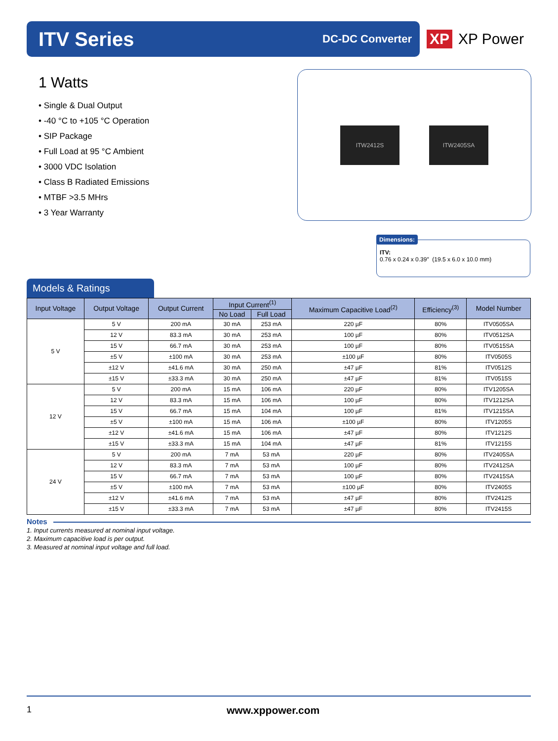ITV Series
DC-DC Converter
XP XP Power
1 Watts
• Single & Dual Output
• -40 °C to +105 °C Operation
• SIP Package
• Full Load at 95 °C Ambient
• 3000 VDC Isolation
• Class B Radiated Emissions
• MTBF >3.5 MHrs
• 3 Year Warranty
ITW2412S ITW2405SA
ITV:
0.76 x 0.24 x 0.39″ (19.5 x 6.0 x 10.0 mm)
Dimensions:
Models & Ratings
| Input Voltage | Output Voltage | Output Current | Input Current<sup>(1)</sup> | | Maximum Capacitive Load<sup>(2)</sup> | Efficiency<sup>(3)</sup> | Model Number |
| --- | --- | --- | --- | --- | --- | --- | --- |
| | | | No Load | Full Load | | | |
| 5 V | 5 V | 200 mA | 30 mA | 253 mA | 220 µF | 80% | ITV0505SA |
| | 12 V | 83.3 mA | 30 mA | 253 mA | 100 µF | 80% | ITV0512SA |
| | 15 V | 66.7 mA | 30 mA | 253 mA | 100 µF | 80% | ITV0515SA |
| | ±5 V | ±100 mA | 30 mA | 253 mA | ±100 µF | 80% | ITV0505S |
| | ±12 V | ±41.6 mA | 30 mA | 250 mA | ±47 µF | 81% | ITV0512S |
| | ±15 V | ±33.3 mA | 30 mA | 250 mA | ±47 µF | 81% | ITV0515S |
| 12 V | 5 V | 200 mA | 15 mA | 106 mA | 220 µF | 80% | ITV1205SA |
| | 12 V | 83.3 mA | 15 mA | 106 mA | 100 µF | 80% | ITV1212SA |
| | 15 V | 66.7 mA | 15 mA | 104 mA | 100 µF | 81% | ITV1215SA |
| | ±5 V | ±100 mA | 15 mA | 106 mA | ±100 µF | 80% | ITV1205S |
| | ±12 V | ±41.6 mA | 15 mA | 106 mA | ±47 µF | 80% | ITV1212S |
| | ±15 V | ±33.3 mA | 15 mA | 104 mA | ±47 µF | 81% | ITV1215S |
| 24 V | 5 V | 200 mA | 7 mA | 53 mA | 220 µF | 80% | ITV2405SA |
| | 12 V | 83.3 mA | 7 mA | 53 mA | 100 µF | 80% | ITV2412SA |
| | 15 V | 66.7 mA | 7 mA | 53 mA | 100 µF | 80% | ITV2415SA |
| | ±5 V | ±100 mA | 7 mA | 53 mA | ±100 µF | 80% | ITV2405S |
| | ±12 V | ±41.6 mA | 7 mA | 53 mA | ±47 µF | 80% | ITV2412S |
| | ±15 V | ±33.3 mA | 7 mA | 53 mA | ±47 µF | 80% | ITV2415S |
Notes
1. Input currents measured at nominal input voltage.
2. Maximum capacitive load is per output.
3. Measured at nominal input voltage and full load.
1 www.xppower.com